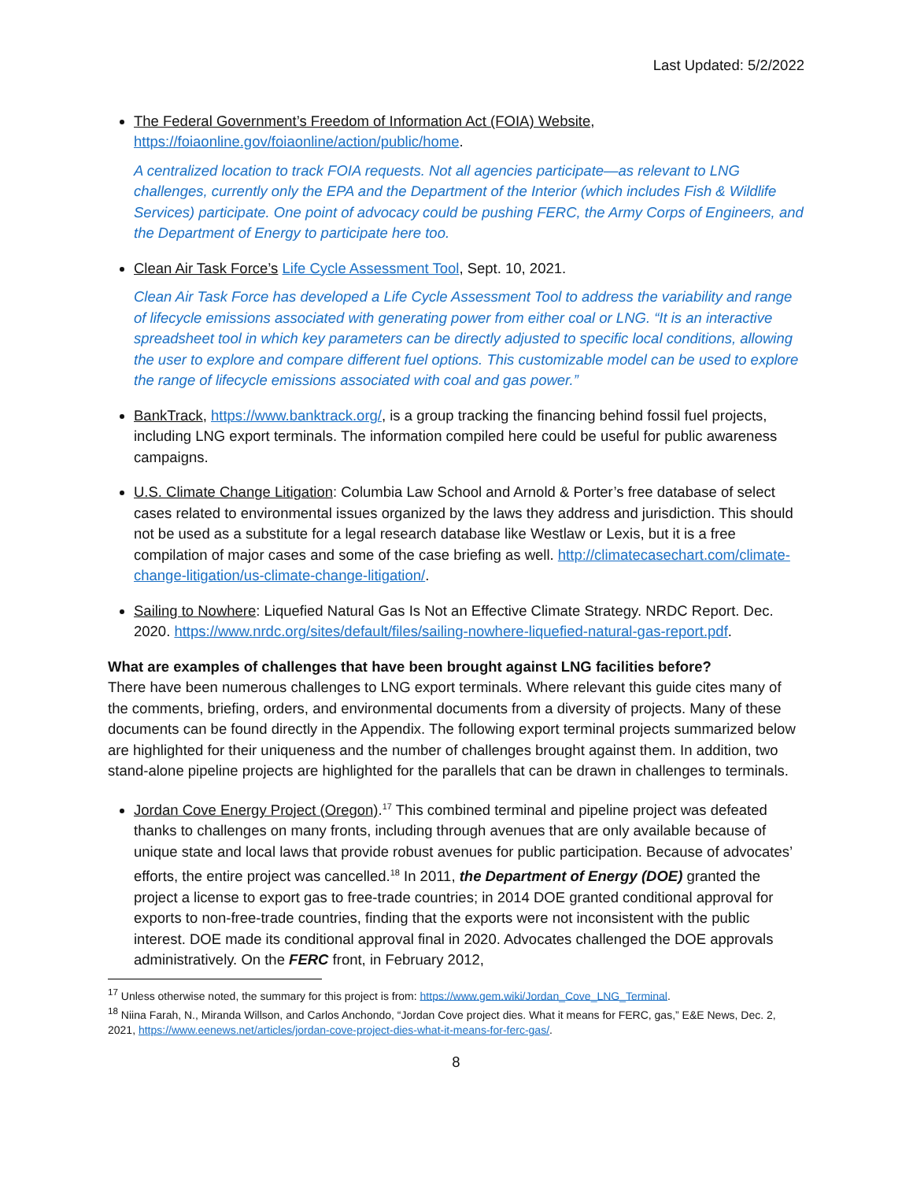Last Updated: 5/2/2022
The Federal Government’s Freedom of Information Act (FOIA) Website, https://foiaonline.gov/foiaonline/action/public/home.
A centralized location to track FOIA requests. Not all agencies participate—as relevant to LNG challenges, currently only the EPA and the Department of the Interior (which includes Fish & Wildlife Services) participate. One point of advocacy could be pushing FERC, the Army Corps of Engineers, and the Department of Energy to participate here too.
Clean Air Task Force’s Life Cycle Assessment Tool, Sept. 10, 2021.
Clean Air Task Force has developed a Life Cycle Assessment Tool to address the variability and range of lifecycle emissions associated with generating power from either coal or LNG. “It is an interactive spreadsheet tool in which key parameters can be directly adjusted to specific local conditions, allowing the user to explore and compare different fuel options. This customizable model can be used to explore the range of lifecycle emissions associated with coal and gas power.”
BankTrack, https://www.banktrack.org/, is a group tracking the financing behind fossil fuel projects, including LNG export terminals. The information compiled here could be useful for public awareness campaigns.
U.S. Climate Change Litigation: Columbia Law School and Arnold & Porter’s free database of select cases related to environmental issues organized by the laws they address and jurisdiction. This should not be used as a substitute for a legal research database like Westlaw or Lexis, but it is a free compilation of major cases and some of the case briefing as well. http://climatecasechart.com/climate-change-litigation/us-climate-change-litigation/.
Sailing to Nowhere: Liquefied Natural Gas Is Not an Effective Climate Strategy. NRDC Report. Dec. 2020. https://www.nrdc.org/sites/default/files/sailing-nowhere-liquefied-natural-gas-report.pdf.
What are examples of challenges that have been brought against LNG facilities before?
There have been numerous challenges to LNG export terminals. Where relevant this guide cites many of the comments, briefing, orders, and environmental documents from a diversity of projects. Many of these documents can be found directly in the Appendix. The following export terminal projects summarized below are highlighted for their uniqueness and the number of challenges brought against them. In addition, two stand-alone pipeline projects are highlighted for the parallels that can be drawn in challenges to terminals.
Jordan Cove Energy Project (Oregon).<sup>17</sup> This combined terminal and pipeline project was defeated thanks to challenges on many fronts, including through avenues that are only available because of unique state and local laws that provide robust avenues for public participation. Because of advocates’ efforts, the entire project was cancelled.<sup>18</sup> In 2011, the Department of Energy (DOE) granted the project a license to export gas to free-trade countries; in 2014 DOE granted conditional approval for exports to non-free-trade countries, finding that the exports were not inconsistent with the public interest. DOE made its conditional approval final in 2020. Advocates challenged the DOE approvals administratively. On the FERC front, in February 2012,
<sup>17</sup> Unless otherwise noted, the summary for this project is from: https://www.gem.wiki/Jordan_Cove_LNG_Terminal.
<sup>18</sup> Niina Farah, N., Miranda Willson, and Carlos Anchondo, “Jordan Cove project dies. What it means for FERC, gas,” E&E News, Dec. 2, 2021, https://www.eenews.net/articles/jordan-cove-project-dies-what-it-means-for-ferc-gas/.
8